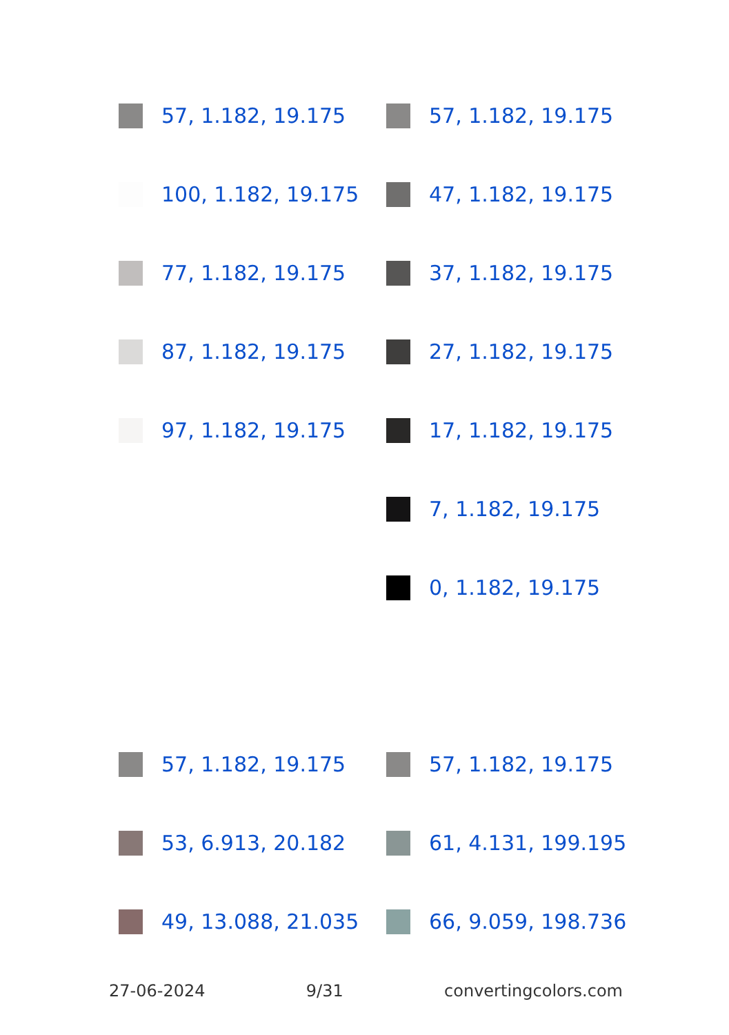57, 1.182, 19.175
100, 1.182, 19.175
77, 1.182, 19.175
87, 1.182, 19.175
97, 1.182, 19.175
57, 1.182, 19.175
47, 1.182, 19.175
37, 1.182, 19.175
27, 1.182, 19.175
17, 1.182, 19.175
7, 1.182, 19.175
0, 1.182, 19.175
57, 1.182, 19.175
53, 6.913, 20.182
49, 13.088, 21.035
57, 1.182, 19.175
61, 4.131, 199.195
66, 9.059, 198.736
27-06-2024 9/31 convertingcolors.com